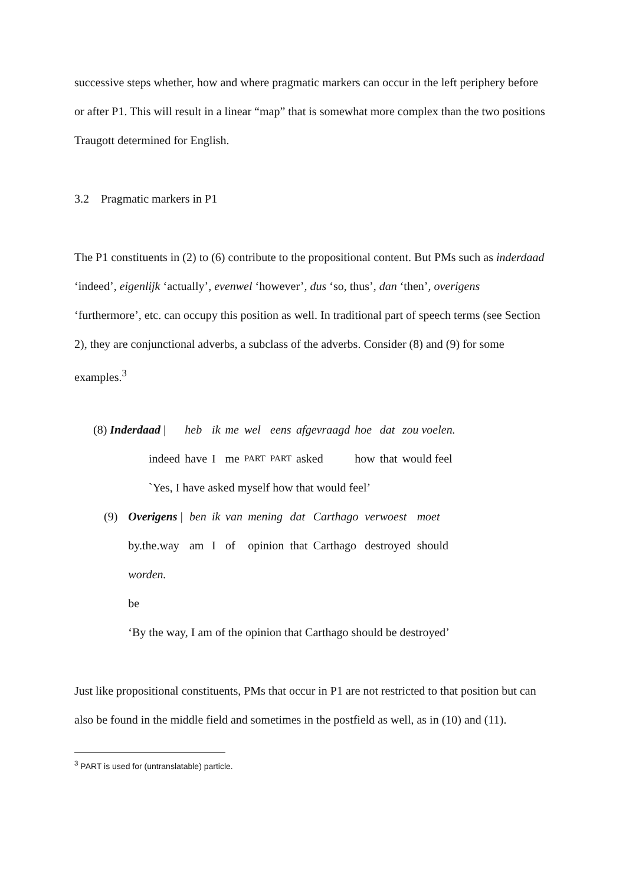successive steps whether, how and where pragmatic markers can occur in the left periphery before or after P1. This will result in a linear “map” that is somewhat more complex than the two positions Traugott determined for English.
3.2 Pragmatic markers in P1
The P1 constituents in (2) to (6) contribute to the propositional content. But PMs such as inderdaad ‘indeed’, eigenlijk ‘actually’, evenwel ‘however’, dus ‘so, thus’, dan ‘then’, overigens ‘furthermore’, etc. can occupy this position as well. In traditional part of speech terms (see Section 2), they are conjunctional adverbs, a subclass of the adverbs. Consider (8) and (9) for some examples.<sup>3</sup>
| (8) Inderdaad / | heb | ik | me | wel | eens | afgevraagd | hoe | dat | zou voelen. |
| indeed | have | I | me | PART | PART | asked | how | that | would feel |
| `Yes, I have asked myself how that would feel’ | | | | | | | | | |
| (9) | Overigens / | ben | ik | van | mening | dat | Carthago | verwoest | moet |
| | by.the.way | am | I | of | opinion | that | Carthago | destroyed | should |
| | worden. | | | | | | | | |
| | be | | | | | | | | |
| | ‘By the way, I am of the opinion that Carthago should be destroyed’ | | | | | | | | |
Just like propositional constituents, PMs that occur in P1 are not restricted to that position but can also be found in the middle field and sometimes in the postfield as well, as in (10) and (11).
<sup>3</sup> PART is used for (untranslatable) particle.